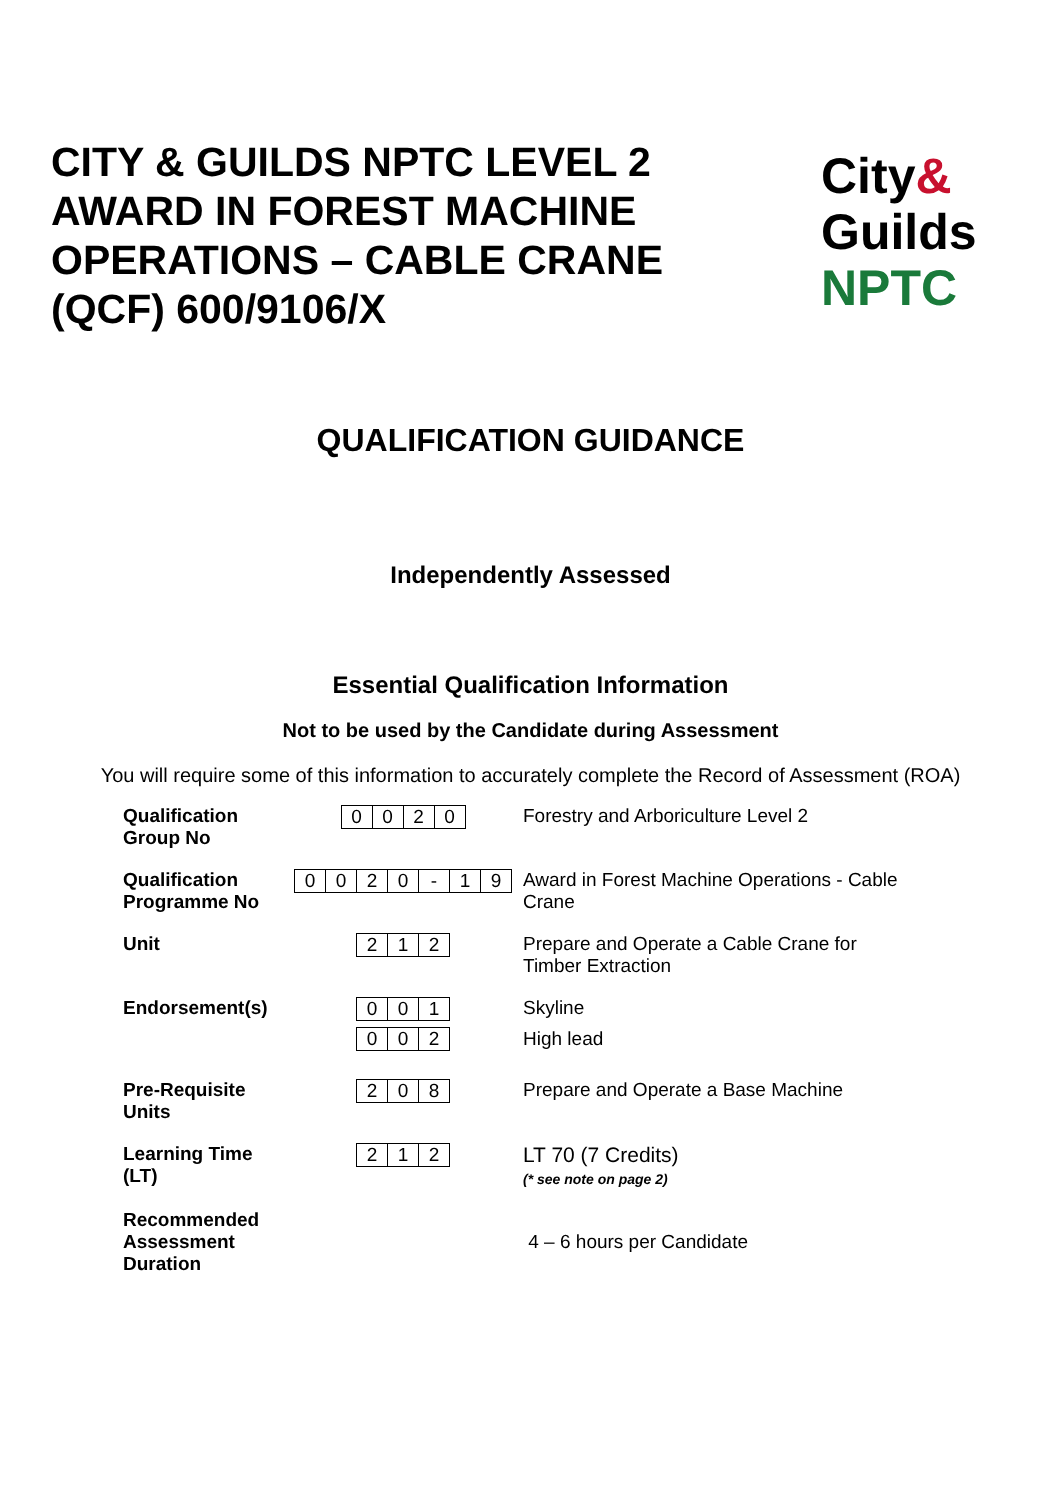CITY & GUILDS NPTC LEVEL 2
AWARD IN FOREST MACHINE
OPERATIONS – CABLE CRANE
(QCF) 600/9106/X
City&
Guilds
NPTC
QUALIFICATION GUIDANCE
Independently Assessed
Essential Qualification Information
Not to be used by the Candidate during Assessment
You will require some of this information to accurately complete the Record of Assessment (ROA)
| Qualification Group No | 0 0 2 0 | Forestry and Arboriculture Level 2 |
| Qualification Programme No | 0 0 2 0 - 1 9 | Award in Forest Machine Operations - Cable Crane |
| Unit | 2 1 2 | Prepare and Operate a Cable Crane for Timber Extraction |
| Endorsement(s) | 0 0 1 0 0 2 | Skyline High lead |
| Pre-Requisite Units | 2 0 8 | Prepare and Operate a Base Machine |
| Learning Time (LT) | 2 1 2 | LT 70 (7 Credits) (* see note on page 2) |
| Recommended Assessment Duration | | 4 – 6 hours per Candidate |